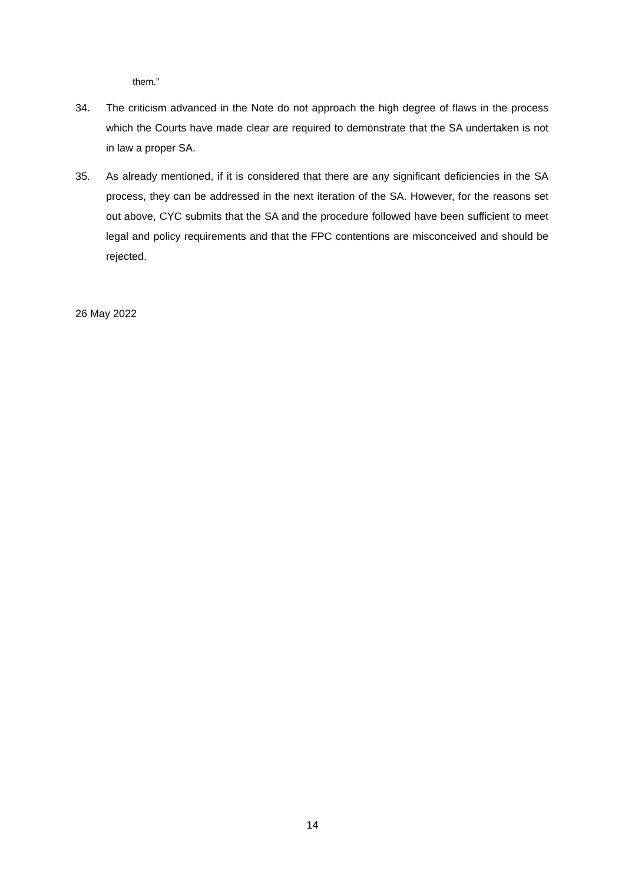them.”
34. The criticism advanced in the Note do not approach the high degree of flaws in the process which the Courts have made clear are required to demonstrate that the SA undertaken is not in law a proper SA.
35. As already mentioned, if it is considered that there are any significant deficiencies in the SA process, they can be addressed in the next iteration of the SA. However, for the reasons set out above, CYC submits that the SA and the procedure followed have been sufficient to meet legal and policy requirements and that the FPC contentions are misconceived and should be rejected.
26 May 2022
14